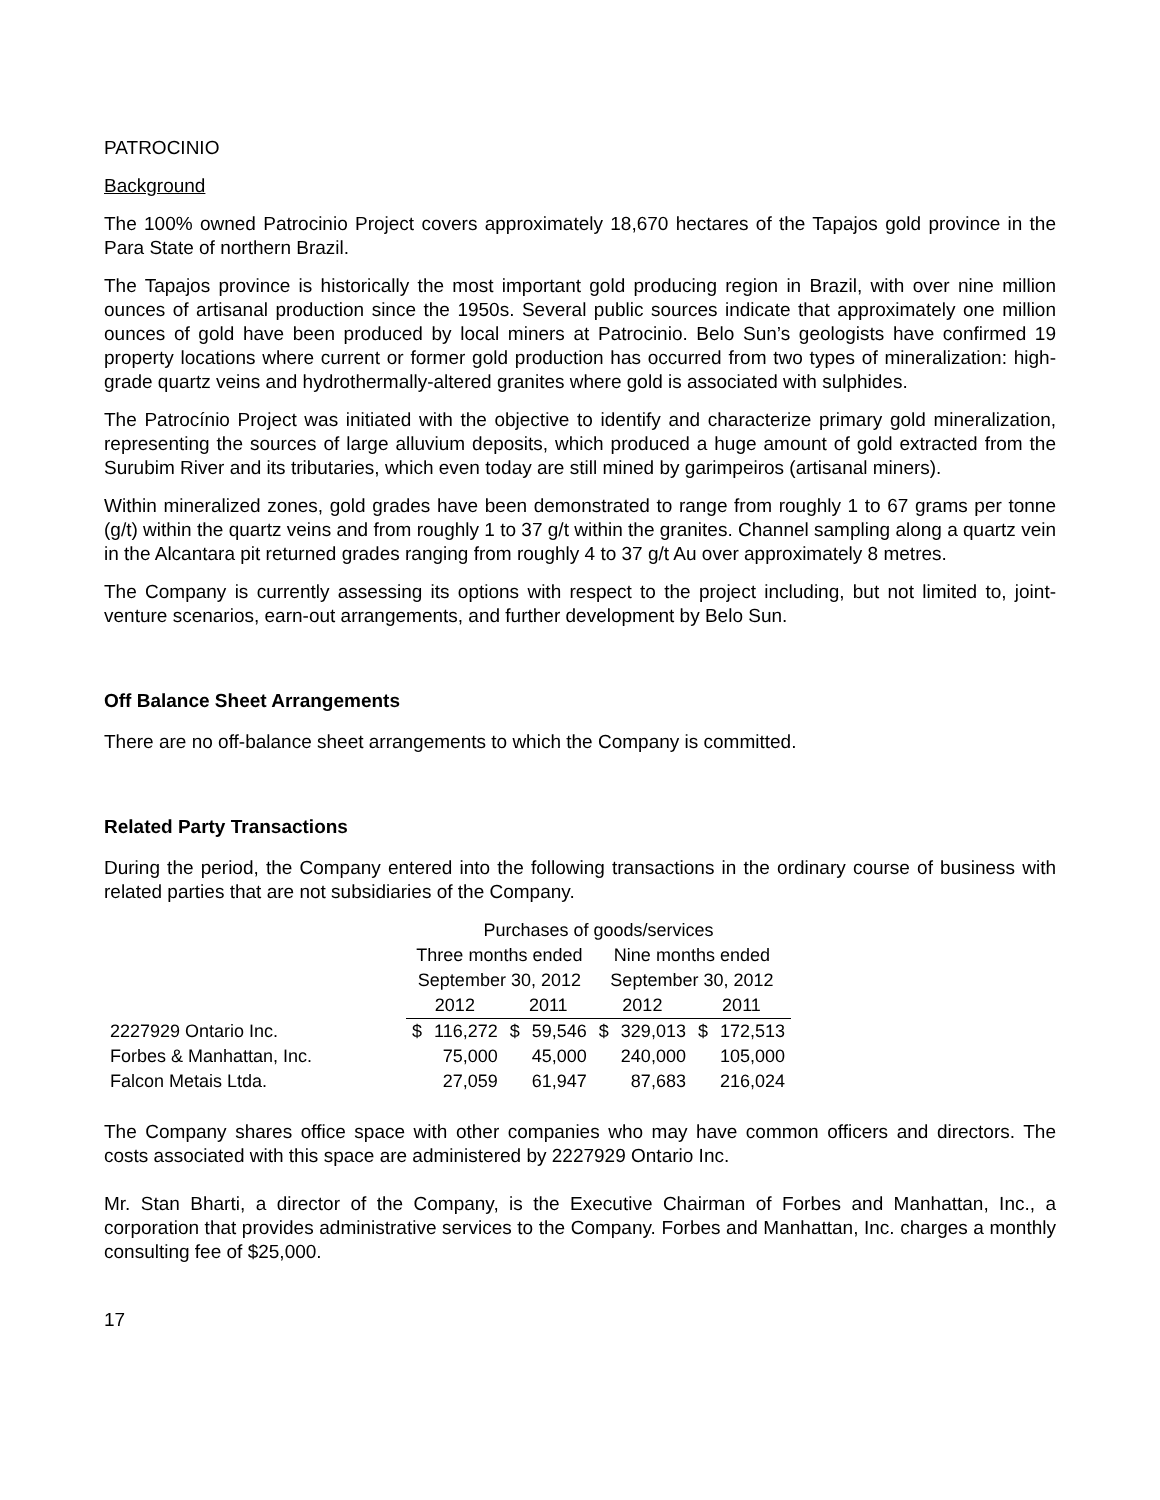PATROCINIO
Background
The 100% owned Patrocinio Project covers approximately 18,670 hectares of the Tapajos gold province in the Para State of northern Brazil.
The Tapajos province is historically the most important gold producing region in Brazil, with over nine million ounces of artisanal production since the 1950s. Several public sources indicate that approximately one million ounces of gold have been produced by local miners at Patrocinio. Belo Sun’s geologists have confirmed 19 property locations where current or former gold production has occurred from two types of mineralization: high-grade quartz veins and hydrothermally-altered granites where gold is associated with sulphides.
The Patrocínio Project was initiated with the objective to identify and characterize primary gold mineralization, representing the sources of large alluvium deposits, which produced a huge amount of gold extracted from the Surubim River and its tributaries, which even today are still mined by garimpeiros (artisanal miners).
Within mineralized zones, gold grades have been demonstrated to range from roughly 1 to 67 grams per tonne (g/t) within the quartz veins and from roughly 1 to 37 g/t within the granites. Channel sampling along a quartz vein in the Alcantara pit returned grades ranging from roughly 4 to 37 g/t Au over approximately 8 metres.
The Company is currently assessing its options with respect to the project including, but not limited to, joint-venture scenarios, earn-out arrangements, and further development by Belo Sun.
Off Balance Sheet Arrangements
There are no off-balance sheet arrangements to which the Company is committed.
Related Party Transactions
During the period, the Company entered into the following transactions in the ordinary course of business with related parties that are not subsidiaries of the Company.
| | Purchases of goods/services | | | | | | | |
| --- | --- | --- | --- | --- | --- | --- | --- | --- |
| | Three months ended | | | | Nine months ended | | | |
| | September 30, 2012 | | | | September 30, 2012 | | | |
| | 2012 | | 2011 | | 2012 | | 2011 | |
| 2227929 Ontario Inc. | $ | 116,272 | $ | 59,546 | $ | 329,013 | $ | 172,513 |
| Forbes & Manhattan, Inc. | | 75,000 | | 45,000 | | 240,000 | | 105,000 |
| Falcon Metais Ltda. | | 27,059 | | 61,947 | | 87,683 | | 216,024 |
The Company shares office space with other companies who may have common officers and directors. The costs associated with this space are administered by 2227929 Ontario Inc.
Mr. Stan Bharti, a director of the Company, is the Executive Chairman of Forbes and Manhattan, Inc., a corporation that provides administrative services to the Company. Forbes and Manhattan, Inc. charges a monthly consulting fee of $25,000.
17